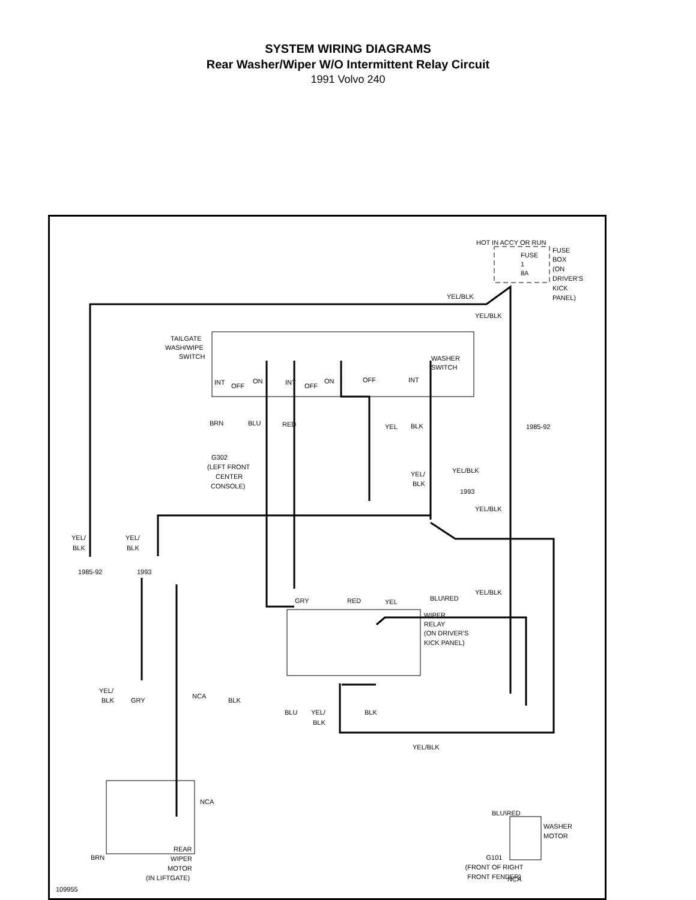SYSTEM WIRING DIAGRAMS
Rear Washer/Wiper W/O Intermittent Relay Circuit
1991 Volvo 240
HOT IN ACCY OR RUN
FUSE
1
8A
FUSE
BOX
(ON
DRIVER'S
KICK
PANEL)
YEL/BLK
YEL/BLK
TAILGATE
WASH/WIPE
SWITCH
WASHER
SWITCH
INT
OFF
ON
INT
OFF
ON
OFF
INT
BRN
BLU
RED
YEL
BLK
1985-92
G302
(LEFT FRONT
CENTER
CONSOLE)
YEL/BLK
YEL/
BLK
1993
YEL/BLK
YEL/
BLK
YEL/
BLK
1985-92
1993
GRY
RED
YEL
BLU\RED
YEL/BLK
WIPER
RELAY
(ON DRIVER'S
KICK PANEL)
YEL/
BLK
GRY
NCA
BLK
BLU
YEL/
BLK
BLK
YEL/BLK
NCA
BLU\RED
WASHER
MOTOR
BRN
REAR
WIPER
MOTOR
(IN LIFTGATE)
NCA
G101
109955
G101
(FRONT OF RIGHT
FRONT FENDER)